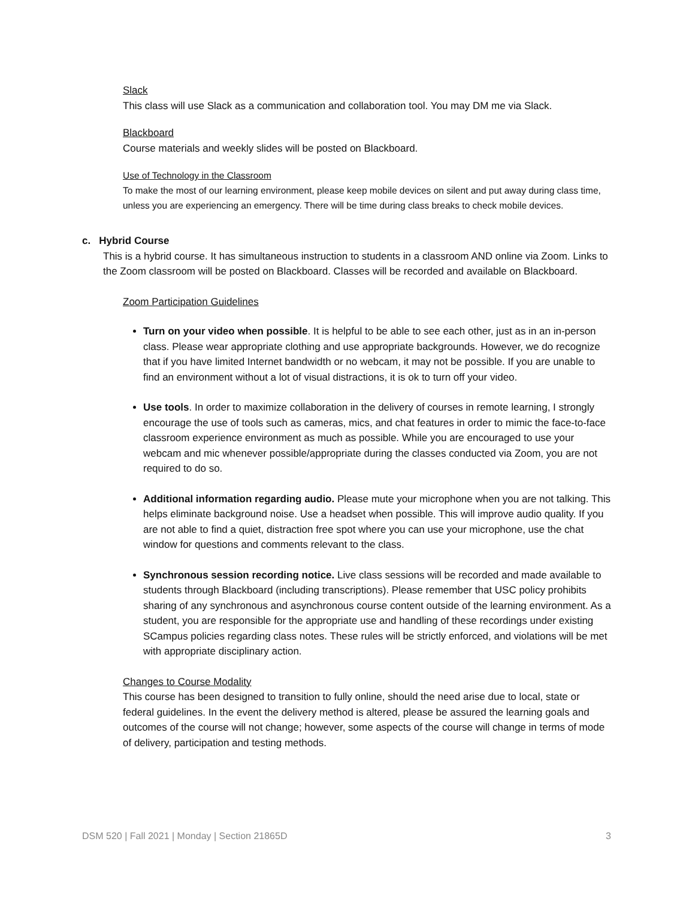Slack
This class will use Slack as a communication and collaboration tool. You may DM me via Slack.
Blackboard
Course materials and weekly slides will be posted on Blackboard.
Use of Technology in the Classroom
To make the most of our learning environment, please keep mobile devices on silent and put away during class time, unless you are experiencing an emergency. There will be time during class breaks to check mobile devices.
c. Hybrid Course
This is a hybrid course. It has simultaneous instruction to students in a classroom AND online via Zoom. Links to the Zoom classroom will be posted on Blackboard. Classes will be recorded and available on Blackboard.
Zoom Participation Guidelines
Turn on your video when possible. It is helpful to be able to see each other, just as in an in-person class. Please wear appropriate clothing and use appropriate backgrounds. However, we do recognize that if you have limited Internet bandwidth or no webcam, it may not be possible. If you are unable to find an environment without a lot of visual distractions, it is ok to turn off your video.
Use tools. In order to maximize collaboration in the delivery of courses in remote learning, I strongly encourage the use of tools such as cameras, mics, and chat features in order to mimic the face-to-face classroom experience environment as much as possible. While you are encouraged to use your webcam and mic whenever possible/appropriate during the classes conducted via Zoom, you are not required to do so.
Additional information regarding audio. Please mute your microphone when you are not talking. This helps eliminate background noise. Use a headset when possible. This will improve audio quality. If you are not able to find a quiet, distraction free spot where you can use your microphone, use the chat window for questions and comments relevant to the class.
Synchronous session recording notice. Live class sessions will be recorded and made available to students through Blackboard (including transcriptions). Please remember that USC policy prohibits sharing of any synchronous and asynchronous course content outside of the learning environment. As a student, you are responsible for the appropriate use and handling of these recordings under existing SCampus policies regarding class notes. These rules will be strictly enforced, and violations will be met with appropriate disciplinary action.
Changes to Course Modality
This course has been designed to transition to fully online, should the need arise due to local, state or federal guidelines. In the event the delivery method is altered, please be assured the learning goals and outcomes of the course will not change; however, some aspects of the course will change in terms of mode of delivery, participation and testing methods.
DSM 520 | Fall 2021 | Monday | Section 21865D 3